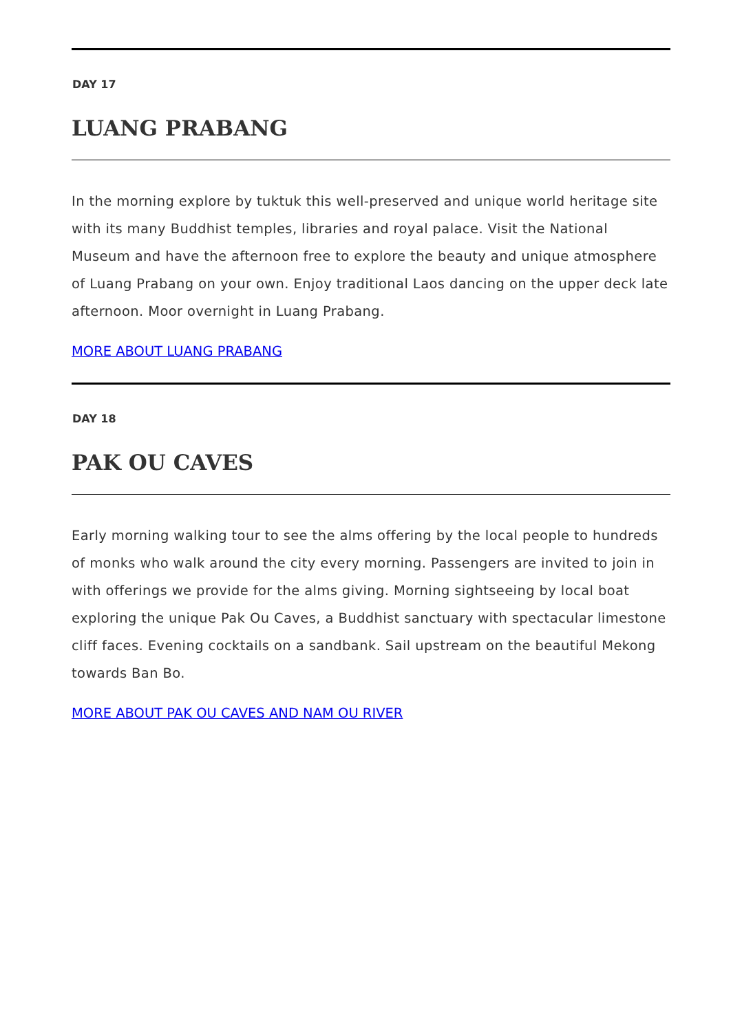DAY 17
LUANG PRABANG
In the morning explore by tuktuk this well-preserved and unique world heritage site with its many Buddhist temples, libraries and royal palace. Visit the National Museum and have the afternoon free to explore the beauty and unique atmosphere of Luang Prabang on your own. Enjoy traditional Laos dancing on the upper deck late afternoon. Moor overnight in Luang Prabang.
MORE ABOUT LUANG PRABANG
DAY 18
PAK OU CAVES
Early morning walking tour to see the alms offering by the local people to hundreds of monks who walk around the city every morning. Passengers are invited to join in with offerings we provide for the alms giving. Morning sightseeing by local boat exploring the unique Pak Ou Caves, a Buddhist sanctuary with spectacular limestone cliff faces. Evening cocktails on a sandbank. Sail upstream on the beautiful Mekong towards Ban Bo.
MORE ABOUT PAK OU CAVES AND NAM OU RIVER